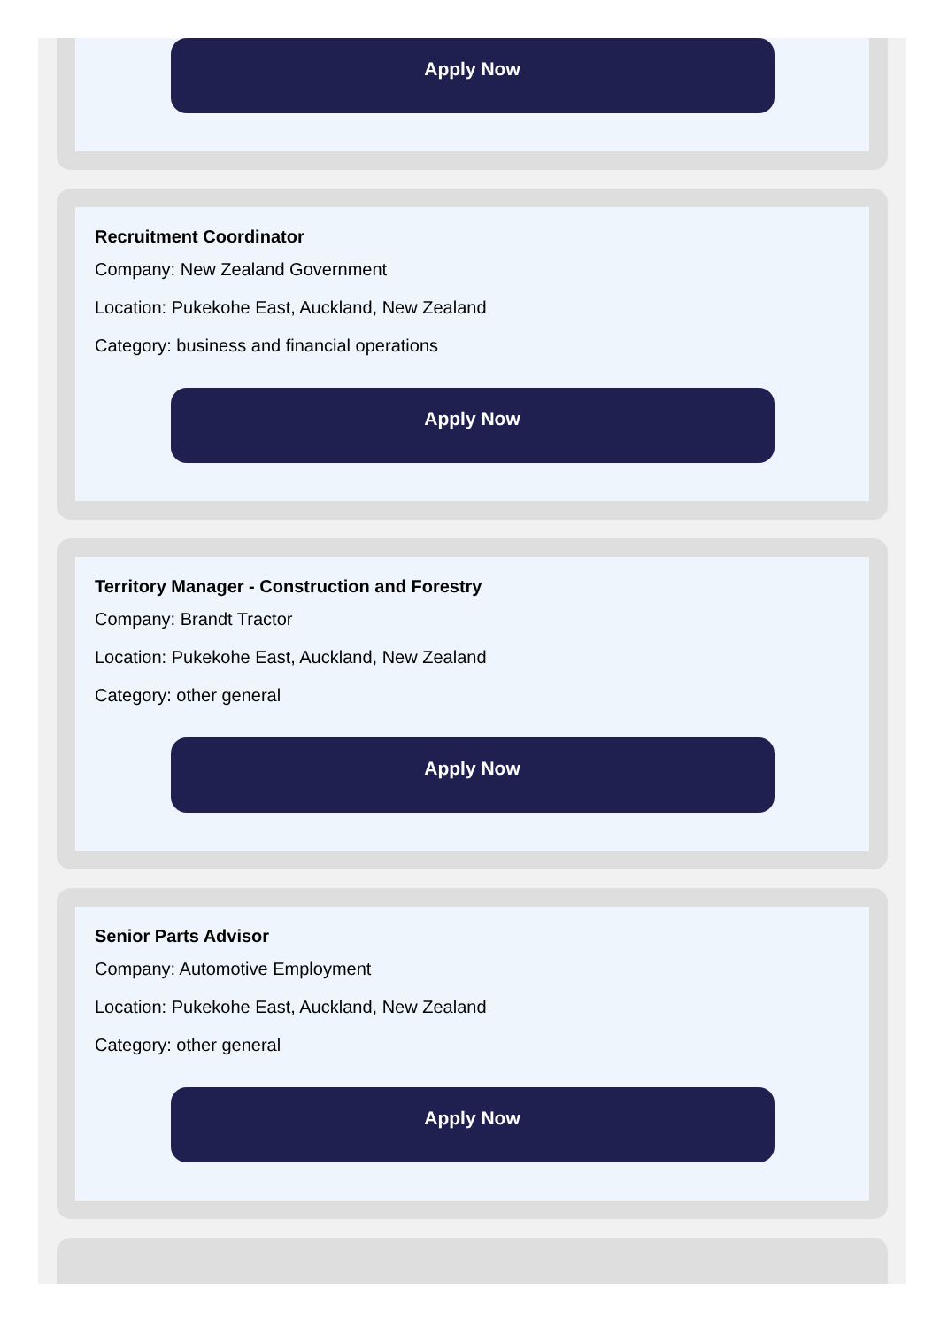Apply Now
Recruitment Coordinator
Company: New Zealand Government
Location: Pukekohe East, Auckland, New Zealand
Category: business and financial operations
Apply Now
Territory Manager - Construction and Forestry
Company: Brandt Tractor
Location: Pukekohe East, Auckland, New Zealand
Category: other general
Apply Now
Senior Parts Advisor
Company: Automotive Employment
Location: Pukekohe East, Auckland, New Zealand
Category: other general
Apply Now